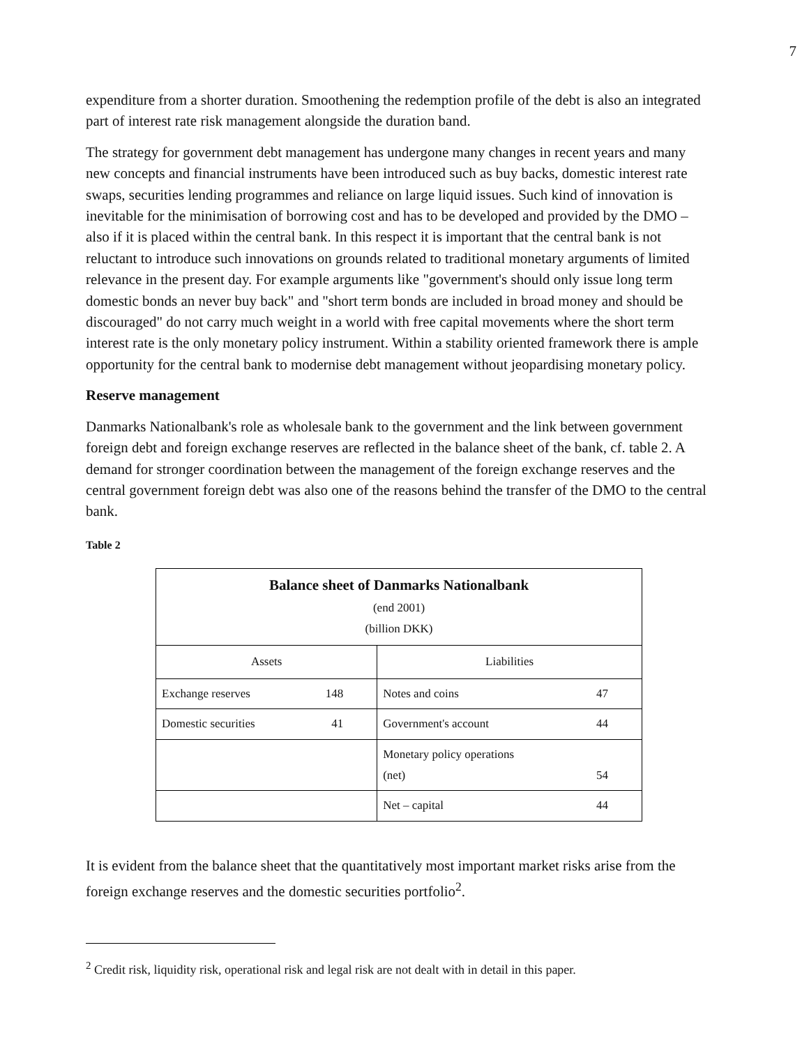7
expenditure from a shorter duration. Smoothening the redemption profile of the debt is also an integrated part of interest rate risk management alongside the duration band.
The strategy for government debt management has undergone many changes in recent years and many new concepts and financial instruments have been introduced such as buy backs, domestic interest rate swaps, securities lending programmes and reliance on large liquid issues. Such kind of innovation is inevitable for the minimisation of borrowing cost and has to be developed and provided by the DMO – also if it is placed within the central bank. In this respect it is important that the central bank is not reluctant to introduce such innovations on grounds related to traditional monetary arguments of limited relevance in the present day. For example arguments like "government's should only issue long term domestic bonds an never buy back" and "short term bonds are included in broad money and should be discouraged" do not carry much weight in a world with free capital movements where the short term interest rate is the only monetary policy instrument. Within a stability oriented framework there is ample opportunity for the central bank to modernise debt management without jeopardising monetary policy.
Reserve management
Danmarks Nationalbank's role as wholesale bank to the government and the link between government foreign debt and foreign exchange reserves are reflected in the balance sheet of the bank, cf. table 2. A demand for stronger coordination between the management of the foreign exchange reserves and the central government foreign debt was also one of the reasons behind the transfer of the DMO to the central bank.
Table 2
| Balance sheet of Danmarks Nationalbank (end 2001) (billion DKK) | | | |
| Assets | | Liabilities | |
| Exchange reserves | 148 | Notes and coins | 47 |
| Domestic securities | 41 | Government's account | 44 |
| | | Monetary policy operations (net) | 54 |
| | | Net – capital | 44 |
It is evident from the balance sheet that the quantitatively most important market risks arise from the foreign exchange reserves and the domestic securities portfolio<sup>2</sup>.
<sup>2</sup> Credit risk, liquidity risk, operational risk and legal risk are not dealt with in detail in this paper.